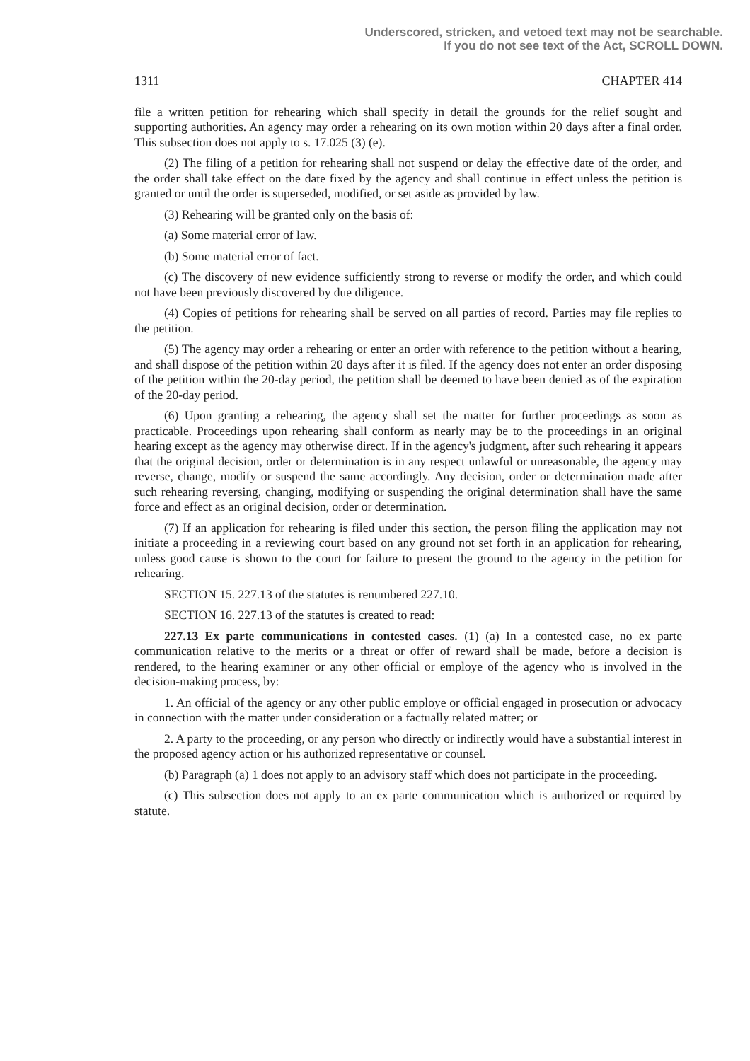Underscored, stricken, and vetoed text may not be searchable.
If you do not see text of the Act, SCROLL DOWN.
1311 CHAPTER 414
file a written petition for rehearing which shall specify in detail the grounds for the relief sought and supporting authorities. An agency may order a rehearing on its own motion within 20 days after a final order. This subsection does not apply to s. 17.025 (3) (e).
(2) The filing of a petition for rehearing shall not suspend or delay the effective date of the order, and the order shall take effect on the date fixed by the agency and shall continue in effect unless the petition is granted or until the order is superseded, modified, or set aside as provided by law.
(3) Rehearing will be granted only on the basis of:
(a) Some material error of law.
(b) Some material error of fact.
(c) The discovery of new evidence sufficiently strong to reverse or modify the order, and which could not have been previously discovered by due diligence.
(4) Copies of petitions for rehearing shall be served on all parties of record. Parties may file replies to the petition.
(5) The agency may order a rehearing or enter an order with reference to the petition without a hearing, and shall dispose of the petition within 20 days after it is filed. If the agency does not enter an order disposing of the petition within the 20-day period, the petition shall be deemed to have been denied as of the expiration of the 20-day period.
(6) Upon granting a rehearing, the agency shall set the matter for further proceedings as soon as practicable. Proceedings upon rehearing shall conform as nearly may be to the proceedings in an original hearing except as the agency may otherwise direct. If in the agency's judgment, after such rehearing it appears that the original decision, order or determination is in any respect unlawful or unreasonable, the agency may reverse, change, modify or suspend the same accordingly. Any decision, order or determination made after such rehearing reversing, changing, modifying or suspending the original determination shall have the same force and effect as an original decision, order or determination.
(7) If an application for rehearing is filed under this section, the person filing the application may not initiate a proceeding in a reviewing court based on any ground not set forth in an application for rehearing, unless good cause is shown to the court for failure to present the ground to the agency in the petition for rehearing.
SECTION 15. 227.13 of the statutes is renumbered 227.10.
SECTION 16. 227.13 of the statutes is created to read:
227.13 Ex parte communications in contested cases. (1) (a) In a contested case, no ex parte communication relative to the merits or a threat or offer of reward shall be made, before a decision is rendered, to the hearing examiner or any other official or employe of the agency who is involved in the decision-making process, by:
1. An official of the agency or any other public employe or official engaged in prosecution or advocacy in connection with the matter under consideration or a factually related matter; or
2. A party to the proceeding, or any person who directly or indirectly would have a substantial interest in the proposed agency action or his authorized representative or counsel.
(b) Paragraph (a) 1 does not apply to an advisory staff which does not participate in the proceeding.
(c) This subsection does not apply to an ex parte communication which is authorized or required by statute.